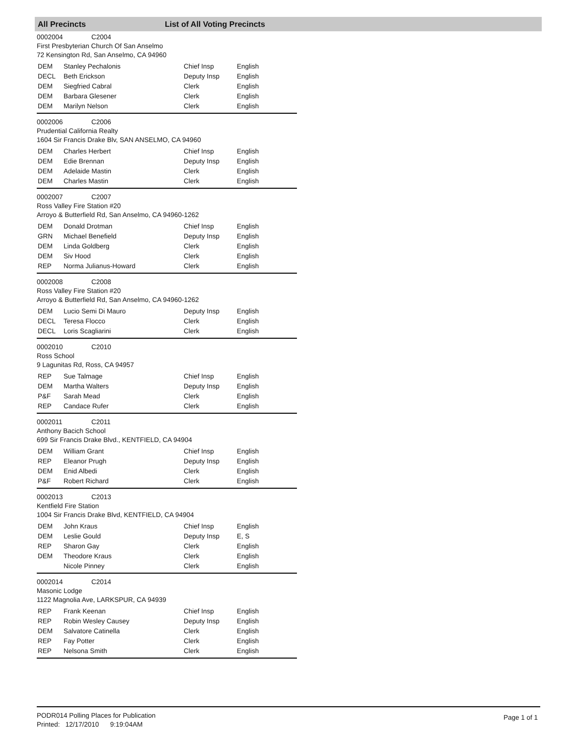All Precincts List of All Voting Precincts
0002004 C2004
First Presbyterian Church Of San Anselmo
72 Kensington Rd, San Anselmo, CA 94960
| DEM | Stanley Pechalonis | Chief Insp | English |
| DECL | Beth Erickson | Deputy Insp | English |
| DEM | Siegfried Cabral | Clerk | English |
| DEM | Barbara Glesener | Clerk | English |
| DEM | Marilyn Nelson | Clerk | English |
0002006 C2006
Prudential California Realty
1604 Sir Francis Drake Blv, SAN ANSELMO, CA 94960
| DEM | Charles Herbert | Chief Insp | English |
| DEM | Edie Brennan | Deputy Insp | English |
| DEM | Adelaide Mastin | Clerk | English |
| DEM | Charles Mastin | Clerk | English |
0002007 C2007
Ross Valley Fire Station #20
Arroyo & Butterfield Rd, San Anselmo, CA 94960-1262
| DEM | Donald Drotman | Chief Insp | English |
| GRN | Michael Benefield | Deputy Insp | English |
| DEM | Linda Goldberg | Clerk | English |
| DEM | Siv Hood | Clerk | English |
| REP | Norma Julianus-Howard | Clerk | English |
0002008 C2008
Ross Valley Fire Station #20
Arroyo & Butterfield Rd, San Anselmo, CA 94960-1262
| DEM | Lucio Semi Di Mauro | Deputy Insp | English |
| DECL | Teresa Flocco | Clerk | English |
| DECL | Loris Scagliarini | Clerk | English |
0002010 C2010
Ross School
9 Lagunitas Rd, Ross, CA 94957
| REP | Sue Talmage | Chief Insp | English |
| DEM | Martha Walters | Deputy Insp | English |
| P&F | Sarah Mead | Clerk | English |
| REP | Candace Rufer | Clerk | English |
0002011 C2011
Anthony Bacich School
699 Sir Francis Drake Blvd., KENTFIELD, CA 94904
| DEM | William Grant | Chief Insp | English |
| REP | Eleanor Prugh | Deputy Insp | English |
| DEM | Enid Albedi | Clerk | English |
| P&F | Robert Richard | Clerk | English |
0002013 C2013
Kentfield Fire Station
1004 Sir Francis Drake Blvd, KENTFIELD, CA 94904
| DEM | John Kraus | Chief Insp | English |
| DEM | Leslie Gould | Deputy Insp | E, S |
| REP | Sharon Gay | Clerk | English |
| DEM | Theodore Kraus | Clerk | English |
| | Nicole Pinney | Clerk | English |
0002014 C2014
Masonic Lodge
1122 Magnolia Ave, LARKSPUR, CA 94939
| REP | Frank Keenan | Chief Insp | English |
| REP | Robin Wesley Causey | Deputy Insp | English |
| DEM | Salvatore Catinella | Clerk | English |
| REP | Fay Potter | Clerk | English |
| REP | Nelsona Smith | Clerk | English |
PODR014 Polling Places for Publication
Printed: 12/17/2010 9:19:04AM
Page 1 of 1